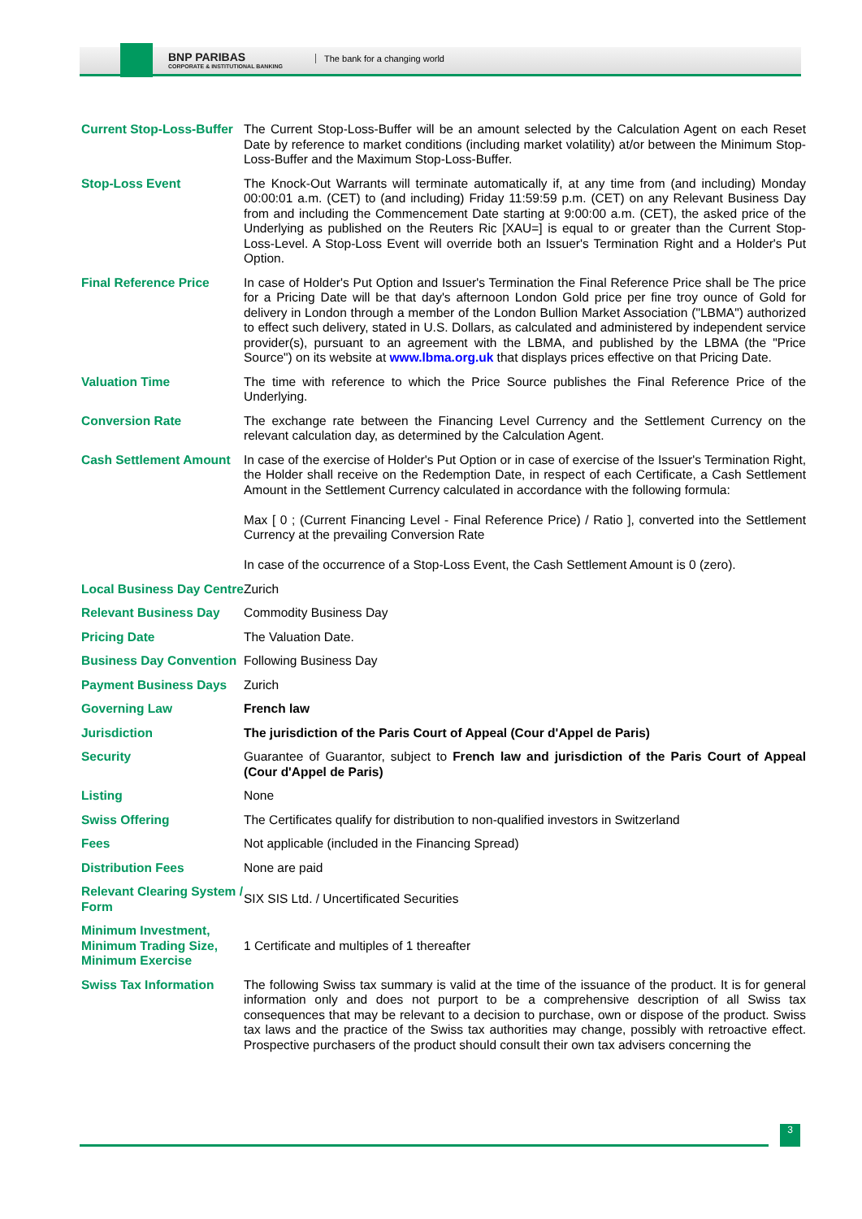BNP PARIBAS
CORPORATE & INSTITUTIONAL BANKING
The bank for a changing world
| Current Stop-Loss-Buffer | The Current Stop-Loss-Buffer will be an amount selected by the Calculation Agent on each Reset Date by reference to market conditions (including market volatility) at/or between the Minimum Stop-Loss-Buffer and the Maximum Stop-Loss-Buffer. |
| Stop-Loss Event | The Knock-Out Warrants will terminate automatically if, at any time from (and including) Monday 00:00:01 a.m. (CET) to (and including) Friday 11:59:59 p.m. (CET) on any Relevant Business Day from and including the Commencement Date starting at 9:00:00 a.m. (CET), the asked price of the Underlying as published on the Reuters Ric [XAU=] is equal to or greater than the Current Stop-Loss-Level. A Stop-Loss Event will override both an Issuer's Termination Right and a Holder's Put Option. |
| Final Reference Price | In case of Holder's Put Option and Issuer's Termination the Final Reference Price shall be The price for a Pricing Date will be that day's afternoon London Gold price per fine troy ounce of Gold for delivery in London through a member of the London Bullion Market Association ("LBMA") authorized to effect such delivery, stated in U.S. Dollars, as calculated and administered by independent service provider(s), pursuant to an agreement with the LBMA, and published by the LBMA (the "Price Source") on its website at www.lbma.org.uk that displays prices effective on that Pricing Date. |
| Valuation Time | The time with reference to which the Price Source publishes the Final Reference Price of the Underlying. |
| Conversion Rate | The exchange rate between the Financing Level Currency and the Settlement Currency on the relevant calculation day, as determined by the Calculation Agent. |
| Cash Settlement Amount | In case of the exercise of Holder's Put Option or in case of exercise of the Issuer's Termination Right, the Holder shall receive on the Redemption Date, in respect of each Certificate, a Cash Settlement Amount in the Settlement Currency calculated in accordance with the following formula: Max [ 0 ; (Current Financing Level - Final Reference Price) / Ratio ], converted into the Settlement Currency at the prevailing Conversion Rate In case of the occurrence of a Stop-Loss Event, the Cash Settlement Amount is 0 (zero). |
| Local Business Day Centre | Zurich |
| Relevant Business Day | Commodity Business Day |
| Pricing Date | The Valuation Date. |
| Business Day Convention | Following Business Day |
| Payment Business Days | Zurich |
| Governing Law | French law |
| Jurisdiction | The jurisdiction of the Paris Court of Appeal (Cour d'Appel de Paris) |
| Security | Guarantee of Guarantor, subject to French law and jurisdiction of the Paris Court of Appeal (Cour d'Appel de Paris) |
| Listing | None |
| Swiss Offering | The Certificates qualify for distribution to non-qualified investors in Switzerland |
| Fees | Not applicable (included in the Financing Spread) |
| Distribution Fees | None are paid |
| Relevant Clearing System / Form | SIX SIS Ltd. / Uncertificated Securities |
| Minimum Investment, Minimum Trading Size, Minimum Exercise | 1 Certificate and multiples of 1 thereafter |
| Swiss Tax Information | The following Swiss tax summary is valid at the time of the issuance of the product. It is for general information only and does not purport to be a comprehensive description of all Swiss tax consequences that may be relevant to a decision to purchase, own or dispose of the product. Swiss tax laws and the practice of the Swiss tax authorities may change, possibly with retroactive effect. Prospective purchasers of the product should consult their own tax advisers concerning the |
3